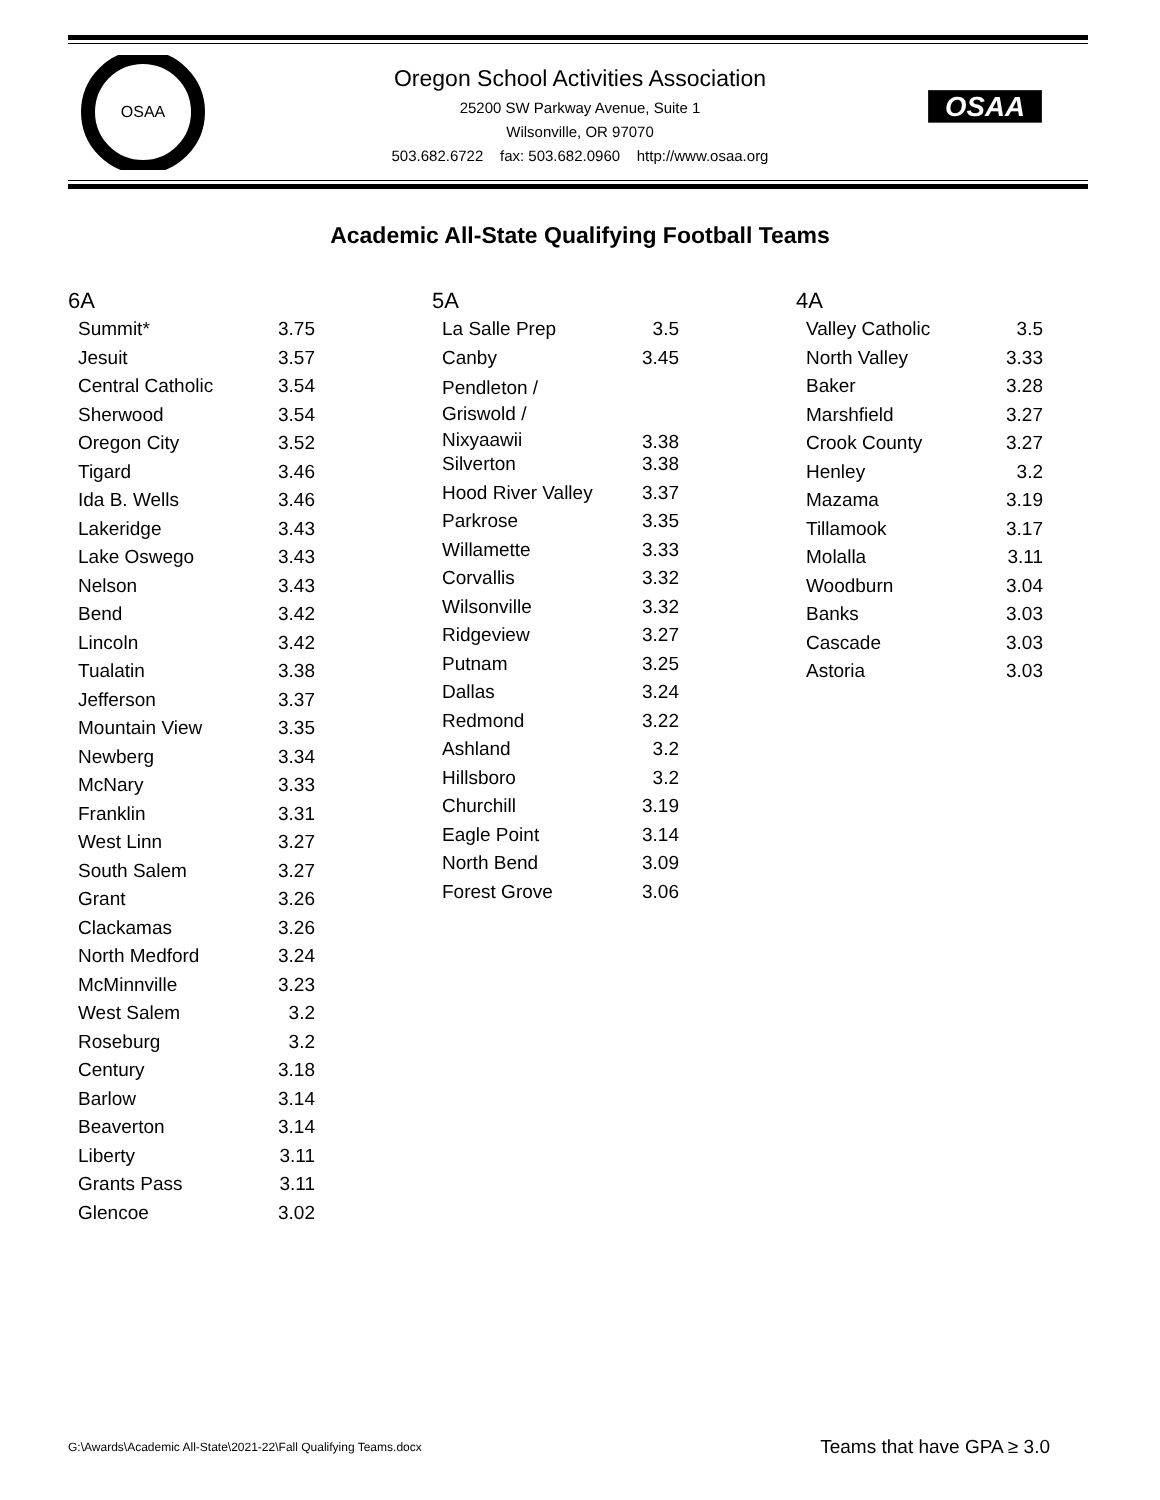OSAA
OSAA
Oregon School Activities Association
25200 SW Parkway Avenue, Suite 1
Wilsonville, OR 97070
503.682.6722 fax: 503.682.0960 http://www.osaa.org
Academic All-State Qualifying Football Teams
6A
| Summit* | 3.75 |
| Jesuit | 3.57 |
| Central Catholic | 3.54 |
| Sherwood | 3.54 |
| Oregon City | 3.52 |
| Tigard | 3.46 |
| Ida B. Wells | 3.46 |
| Lakeridge | 3.43 |
| Lake Oswego | 3.43 |
| Nelson | 3.43 |
| Bend | 3.42 |
| Lincoln | 3.42 |
| Tualatin | 3.38 |
| Jefferson | 3.37 |
| Mountain View | 3.35 |
| Newberg | 3.34 |
| McNary | 3.33 |
| Franklin | 3.31 |
| West Linn | 3.27 |
| South Salem | 3.27 |
| Grant | 3.26 |
| Clackamas | 3.26 |
| North Medford | 3.24 |
| McMinnville | 3.23 |
| West Salem | 3.2 |
| Roseburg | 3.2 |
| Century | 3.18 |
| Barlow | 3.14 |
| Beaverton | 3.14 |
| Liberty | 3.11 |
| Grants Pass | 3.11 |
| Glencoe | 3.02 |
5A
| La Salle Prep | 3.5 |
| Canby | 3.45 |
| Pendleton / Griswold / Nixyaawii | 3.38 |
| Silverton | 3.38 |
| Hood River Valley | 3.37 |
| Parkrose | 3.35 |
| Willamette | 3.33 |
| Corvallis | 3.32 |
| Wilsonville | 3.32 |
| Ridgeview | 3.27 |
| Putnam | 3.25 |
| Dallas | 3.24 |
| Redmond | 3.22 |
| Ashland | 3.2 |
| Hillsboro | 3.2 |
| Churchill | 3.19 |
| Eagle Point | 3.14 |
| North Bend | 3.09 |
| Forest Grove | 3.06 |
4A
| Valley Catholic | 3.5 |
| North Valley | 3.33 |
| Baker | 3.28 |
| Marshfield | 3.27 |
| Crook County | 3.27 |
| Henley | 3.2 |
| Mazama | 3.19 |
| Tillamook | 3.17 |
| Molalla | 3.11 |
| Woodburn | 3.04 |
| Banks | 3.03 |
| Cascade | 3.03 |
| Astoria | 3.03 |
G:\Awards\Academic All-State\2021-22\Fall Qualifying Teams.docx
Teams that have GPA ≥ 3.0